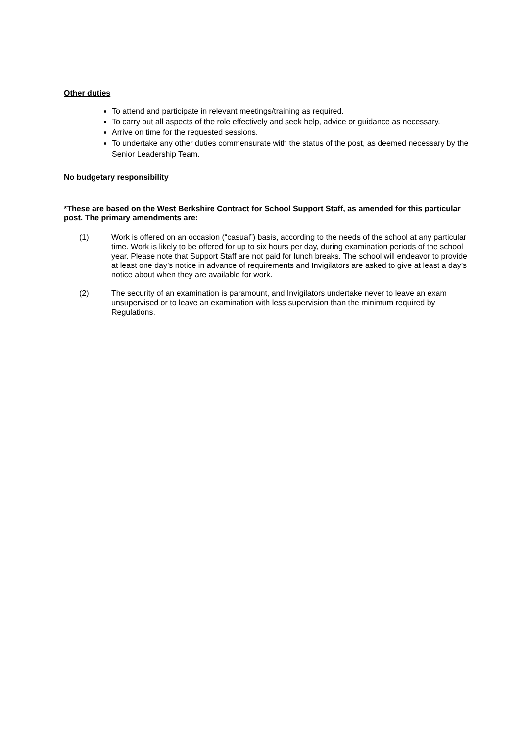Other duties
To attend and participate in relevant meetings/training as required.
To carry out all aspects of the role effectively and seek help, advice or guidance as necessary.
Arrive on time for the requested sessions.
To undertake any other duties commensurate with the status of the post, as deemed necessary by the Senior Leadership Team.
No budgetary responsibility
*These are based on the West Berkshire Contract for School Support Staff, as amended for this particular post. The primary amendments are:
(1) Work is offered on an occasion (“casual”) basis, according to the needs of the school at any particular time. Work is likely to be offered for up to six hours per day, during examination periods of the school year. Please note that Support Staff are not paid for lunch breaks. The school will endeavor to provide at least one day’s notice in advance of requirements and Invigilators are asked to give at least a day’s notice about when they are available for work.
(2) The security of an examination is paramount, and Invigilators undertake never to leave an exam unsupervised or to leave an examination with less supervision than the minimum required by Regulations.